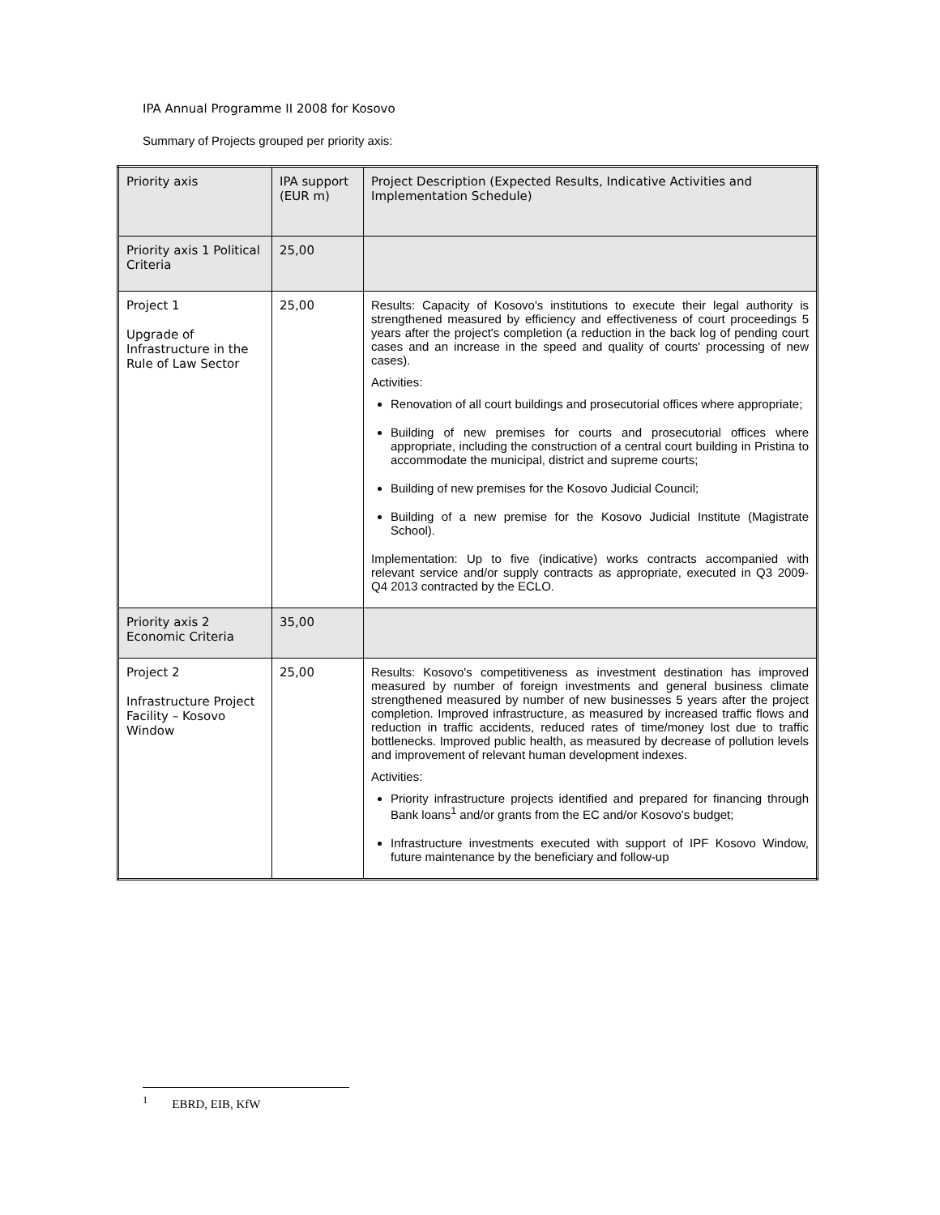IPA Annual Programme II 2008 for Kosovo
Summary of Projects grouped per priority axis:
| Priority axis | IPA support (EUR m) | Project Description (Expected Results, Indicative Activities and Implementation Schedule) |
| Priority axis 1 Political Criteria | 25,00 | |
| Project 1 Upgrade of Infrastructure in the Rule of Law Sector | 25,00 | Results: Capacity of Kosovo's institutions to execute their legal authority is strengthened measured by efficiency and effectiveness of court proceedings 5 years after the project's completion (a reduction in the back log of pending court cases and an increase in the speed and quality of courts' processing of new cases). Activities: Renovation of all court buildings and prosecutorial offices where appropriate; Building of new premises for courts and prosecutorial offices where appropriate, including the construction of a central court building in Pristina to accommodate the municipal, district and supreme courts; Building of new premises for the Kosovo Judicial Council; Building of a new premise for the Kosovo Judicial Institute (Magistrate School). Implementation: Up to five (indicative) works contracts accompanied with relevant service and/or supply contracts as appropriate, executed in Q3 2009- Q4 2013 contracted by the ECLO. |
| Priority axis 2 Economic Criteria | 35,00 | |
| Project 2 Infrastructure Project Facility – Kosovo Window | 25,00 | Results: Kosovo's competitiveness as investment destination has improved measured by number of foreign investments and general business climate strengthened measured by number of new businesses 5 years after the project completion. Improved infrastructure, as measured by increased traffic flows and reduction in traffic accidents, reduced rates of time/money lost due to traffic bottlenecks. Improved public health, as measured by decrease of pollution levels and improvement of relevant human development indexes. Activities: Priority infrastructure projects identified and prepared for financing through Bank loans<sup>1</sup> and/or grants from the EC and/or Kosovo's budget; Infrastructure investments executed with support of IPF Kosovo Window, future maintenance by the beneficiary and follow-up |
<sup>1</sup> EBRD, EIB, KfW